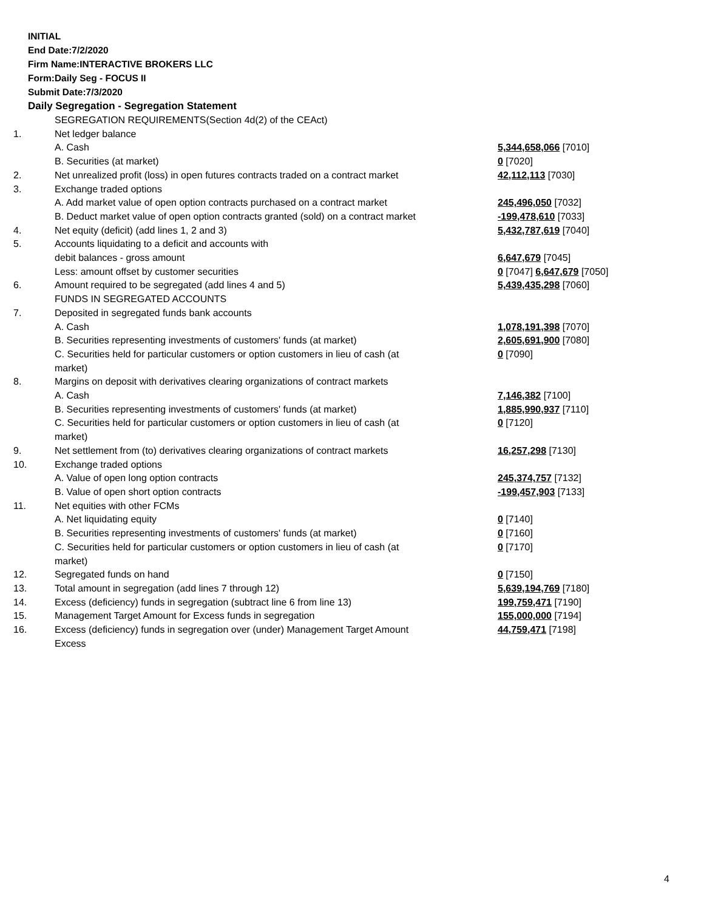INITIAL
End Date:7/2/2020
Firm Name:INTERACTIVE BROKERS LLC
Form:Daily Seg - FOCUS II
Submit Date:7/3/2020
Daily Segregation - Segregation Statement
| | SEGREGATION REQUIREMENTS(Section 4d(2) of the CEAct) | |
| 1. | Net ledger balance | |
| | A. Cash | 5,344,658,066 [7010] |
| | B. Securities (at market) | 0 [7020] |
| 2. | Net unrealized profit (loss) in open futures contracts traded on a contract market | 42,112,113 [7030] |
| 3. | Exchange traded options | |
| | A. Add market value of open option contracts purchased on a contract market | 245,496,050 [7032] |
| | B. Deduct market value of open option contracts granted (sold) on a contract market | -199,478,610 [7033] |
| 4. | Net equity (deficit) (add lines 1, 2 and 3) | 5,432,787,619 [7040] |
| 5. | Accounts liquidating to a deficit and accounts with | |
| | debit balances - gross amount | 6,647,679 [7045] |
| | Less: amount offset by customer securities | 0 [7047] 6,647,679 [7050] |
| 6. | Amount required to be segregated (add lines 4 and 5) | 5,439,435,298 [7060] |
| | FUNDS IN SEGREGATED ACCOUNTS | |
| 7. | Deposited in segregated funds bank accounts | |
| | A. Cash | 1,078,191,398 [7070] |
| | B. Securities representing investments of customers' funds (at market) | 2,605,691,900 [7080] |
| | C. Securities held for particular customers or option customers in lieu of cash (at market) | 0 [7090] |
| 8. | Margins on deposit with derivatives clearing organizations of contract markets | |
| | A. Cash | 7,146,382 [7100] |
| | B. Securities representing investments of customers' funds (at market) | 1,885,990,937 [7110] |
| | C. Securities held for particular customers or option customers in lieu of cash (at market) | 0 [7120] |
| 9. | Net settlement from (to) derivatives clearing organizations of contract markets | 16,257,298 [7130] |
| 10. | Exchange traded options | |
| | A. Value of open long option contracts | 245,374,757 [7132] |
| | B. Value of open short option contracts | -199,457,903 [7133] |
| 11. | Net equities with other FCMs | |
| | A. Net liquidating equity | 0 [7140] |
| | B. Securities representing investments of customers' funds (at market) | 0 [7160] |
| | C. Securities held for particular customers or option customers in lieu of cash (at market) | 0 [7170] |
| 12. | Segregated funds on hand | 0 [7150] |
| 13. | Total amount in segregation (add lines 7 through 12) | 5,639,194,769 [7180] |
| 14. | Excess (deficiency) funds in segregation (subtract line 6 from line 13) | 199,759,471 [7190] |
| 15. | Management Target Amount for Excess funds in segregation | 155,000,000 [7194] |
| 16. | Excess (deficiency) funds in segregation over (under) Management Target Amount Excess | 44,759,471 [7198] |
4